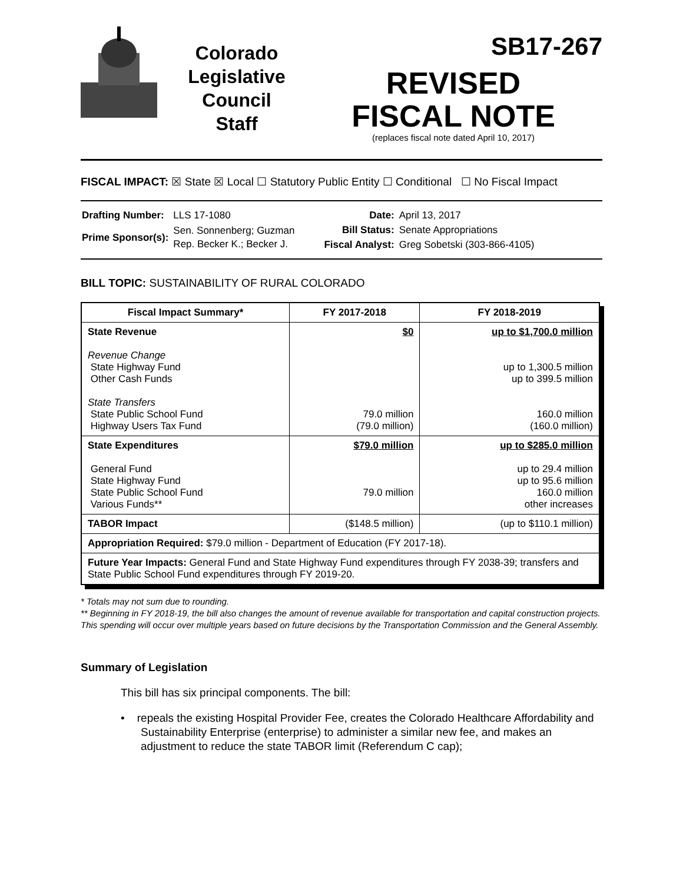Colorado
Legislative
Council
Staff
SB17-267
REVISED
FISCAL NOTE
(replaces fiscal note dated April 10, 2017)
FISCAL IMPACT: ☒ State ☒ Local ☐ Statutory Public Entity ☐ Conditional ☐ No Fiscal Impact
| Drafting Number: | LLS 17-1080 |
| Prime Sponsor(s): | Sen. Sonnenberg; Guzman Rep. Becker K.; Becker J. |
| Date: | April 13, 2017 |
| Bill Status: | Senate Appropriations |
| Fiscal Analyst: | Greg Sobetski (303-866-4105) |
BILL TOPIC: SUSTAINABILITY OF RURAL COLORADO
| Fiscal Impact Summary* | FY 2017-2018 | FY 2018-2019 |
| --- | --- | --- |
| State Revenue Revenue Change State Highway Fund Other Cash Funds State Transfers State Public School Fund Highway Users Tax Fund | $0 79.0 million (79.0 million) | up to $1,700.0 million up to 1,300.5 million up to 399.5 million 160.0 million (160.0 million) |
| State Expenditures General Fund State Highway Fund State Public School Fund Various Funds** | $79.0 million 79.0 million | up to $285.0 million up to 29.4 million up to 95.6 million 160.0 million other increases |
| TABOR Impact | ($148.5 million) | (up to $110.1 million) |
| Appropriation Required: $79.0 million - Department of Education (FY 2017-18). | | |
| Future Year Impacts: General Fund and State Highway Fund expenditures through FY 2038-39; transfers and State Public School Fund expenditures through FY 2019-20. | | |
* Totals may not sum due to rounding.
** Beginning in FY 2018-19, the bill also changes the amount of revenue available for transportation and capital construction projects. This spending will occur over multiple years based on future decisions by the Transportation Commission and the General Assembly.
Summary of Legislation
This bill has six principal components. The bill:
• repeals the existing Hospital Provider Fee, creates the Colorado Healthcare Affordability and Sustainability Enterprise (enterprise) to administer a similar new fee, and makes an adjustment to reduce the state TABOR limit (Referendum C cap);